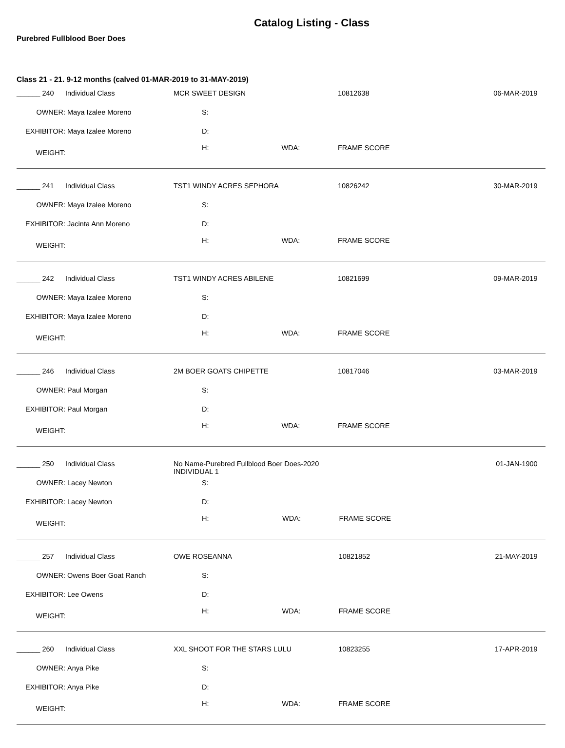Catalog Listing - Class
Purebred Fullblood Boer Does
Class 21 - 21. 9-12 months (calved 01-MAR-2019 to 31-MAY-2019)
| ______ 240 | Individual Class | MCR SWEET DESIGN | | 10812638 | | 06-MAR-2019 |
| OWNER: | Maya Izalee Moreno | S: | | | | |
| EXHIBITOR: | Maya Izalee Moreno | D: | | | | |
| WEIGHT: | | H: | WDA: | | FRAME SCORE | |
| ______ 241 | Individual Class | TST1 WINDY ACRES SEPHORA | | 10826242 | | 30-MAR-2019 |
| OWNER: | Maya Izalee Moreno | S: | | | | |
| EXHIBITOR: | Jacinta Ann Moreno | D: | | | | |
| WEIGHT: | | H: | WDA: | | FRAME SCORE | |
| ______ 242 | Individual Class | TST1 WINDY ACRES ABILENE | | 10821699 | | 09-MAR-2019 |
| OWNER: | Maya Izalee Moreno | S: | | | | |
| EXHIBITOR: | Maya Izalee Moreno | D: | | | | |
| WEIGHT: | | H: | WDA: | | FRAME SCORE | |
| ______ 246 | Individual Class | 2M BOER GOATS CHIPETTE | | 10817046 | | 03-MAR-2019 |
| OWNER: | Paul Morgan | S: | | | | |
| EXHIBITOR: | Paul Morgan | D: | | | | |
| WEIGHT: | | H: | WDA: | | FRAME SCORE | |
| ______ 250 | Individual Class | No Name-Purebred Fullblood Boer Does-2020 INDIVIDUAL 1 | | | | 01-JAN-1900 |
| OWNER: | Lacey Newton | S: | | | | |
| EXHIBITOR: | Lacey Newton | D: | | | | |
| WEIGHT: | | H: | WDA: | | FRAME SCORE | |
| ______ 257 | Individual Class | OWE ROSEANNA | | 10821852 | | 21-MAY-2019 |
| OWNER: | Owens Boer Goat Ranch | S: | | | | |
| EXHIBITOR: | Lee Owens | D: | | | | |
| WEIGHT: | | H: | WDA: | | FRAME SCORE | |
| ______ 260 | Individual Class | XXL SHOOT FOR THE STARS LULU | | 10823255 | | 17-APR-2019 |
| OWNER: | Anya Pike | S: | | | | |
| EXHIBITOR: | Anya Pike | D: | | | | |
| WEIGHT: | | H: | WDA: | | FRAME SCORE | |